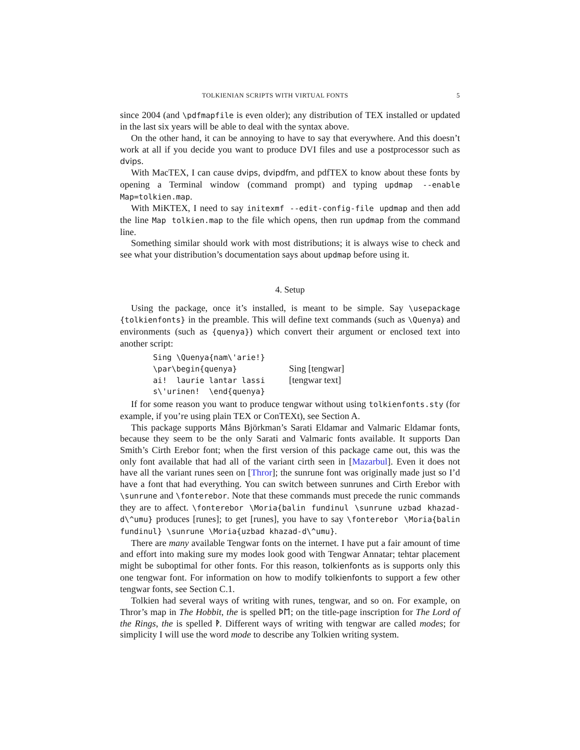TOLKIENIAN SCRIPTS WITH VIRTUAL FONTS 5
since 2004 (and \pdfmapfile is even older); any distribution of TEX installed or updated in the last six years will be able to deal with the syntax above.
On the other hand, it can be annoying to have to say that everywhere. And this doesn’t work at all if you decide you want to produce DVI files and use a postprocessor such as dvips.
With MacTEX, I can cause dvips, dvipdfm, and pdfTEX to know about these fonts by opening a Terminal window (command prompt) and typing updmap --enable Map=tolkien.map.
With MiKTEX, I need to say initexmf --edit-config-file updmap and then add the line Map tolkien.map to the file which opens, then run updmap from the command line.
Something similar should work with most distributions; it is always wise to check and see what your distribution’s documentation says about updmap before using it.
4. Setup
Using the package, once it’s installed, is meant to be simple. Say \usepackage {tolkienfonts} in the preamble. This will define text commands (such as \Quenya) and environments (such as {quenya}) which convert their argument or enclosed text into another script:
Sing \Quenya{nam\'arie!}
\par\begin{quenya}
ai!  laurie lantar lassi
s\'urinen!  \end{quenya}
Sing [tengwar]
[tengwar text]
If for some reason you want to produce tengwar without using tolkienfonts.sty (for example, if you’re using plain TEX or ConTEXt), see Section A.
This package supports Måns Björkman’s Sarati Eldamar and Valmaric Eldamar fonts, because they seem to be the only Sarati and Valmaric fonts available. It supports Dan Smith’s Cirth Erebor font; when the first version of this package came out, this was the only font available that had all of the variant cirth seen in [Mazarbul]. Even it does not have all the variant runes seen on [Thror]; the sunrune font was originally made just so I’d have a font that had everything. You can switch between sunrunes and Cirth Erebor with \sunrune and \fonterebor. Note that these commands must precede the runic commands they are to affect. \fonterebor \Moria{balin fundinul \sunrune uzbad khazad-d\^umu} produces [runes]; to get [runes], you have to say \fonterebor \Moria{balin fundinul} \sunrune \Moria{uzbad khazad-d\^umu}.
There are many available Tengwar fonts on the internet. I have put a fair amount of time and effort into making sure my modes look good with Tengwar Annatar; tehtar placement might be suboptimal for other fonts. For this reason, tolkienfonts as is supports only this one tengwar font. For information on how to modify tolkienfonts to support a few other tengwar fonts, see Section C.1.
Tolkien had several ways of writing with runes, tengwar, and so on. For example, on Thror’s map in The Hobbit, the is spelled ᚦᛖ; on the title-page inscription for The Lord of the Rings, the is spelled ᚹ. Different ways of writing with tengwar are called modes; for simplicity I will use the word mode to describe any Tolkien writing system.